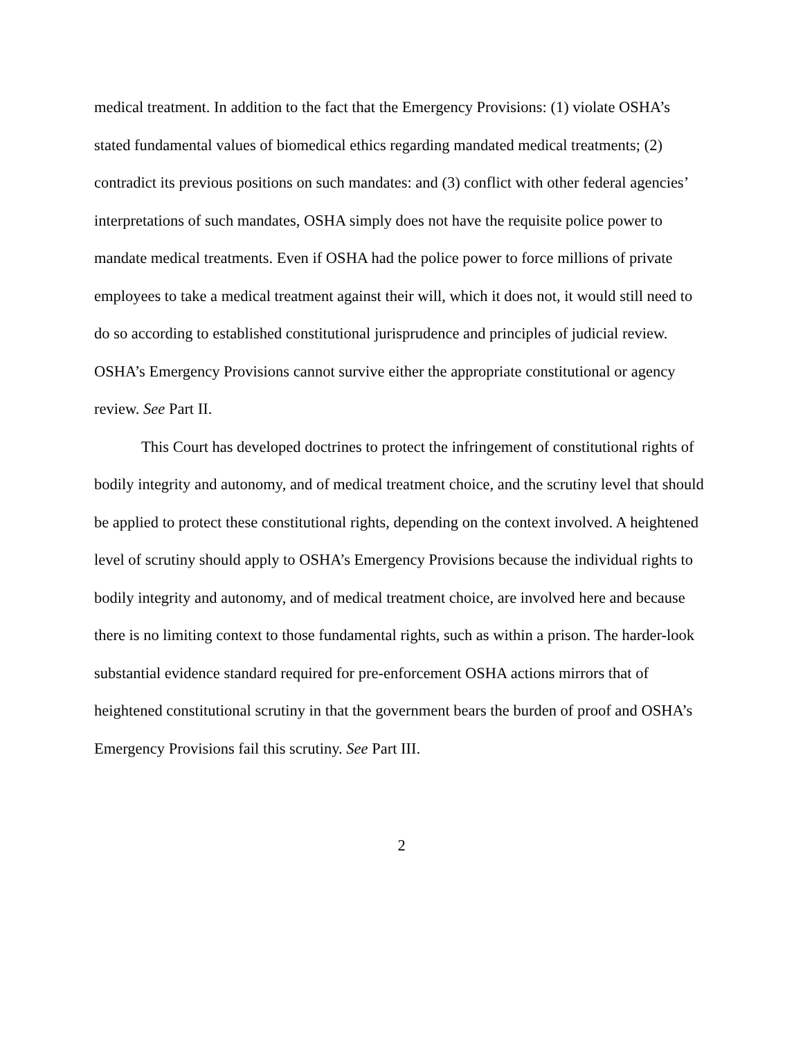medical treatment. In addition to the fact that the Emergency Provisions: (1) violate OSHA’s stated fundamental values of biomedical ethics regarding mandated medical treatments; (2) contradict its previous positions on such mandates: and (3) conflict with other federal agencies’ interpretations of such mandates, OSHA simply does not have the requisite police power to mandate medical treatments. Even if OSHA had the police power to force millions of private employees to take a medical treatment against their will, which it does not, it would still need to do so according to established constitutional jurisprudence and principles of judicial review. OSHA’s Emergency Provisions cannot survive either the appropriate constitutional or agency review. See Part II.
This Court has developed doctrines to protect the infringement of constitutional rights of bodily integrity and autonomy, and of medical treatment choice, and the scrutiny level that should be applied to protect these constitutional rights, depending on the context involved. A heightened level of scrutiny should apply to OSHA’s Emergency Provisions because the individual rights to bodily integrity and autonomy, and of medical treatment choice, are involved here and because there is no limiting context to those fundamental rights, such as within a prison. The harder-look substantial evidence standard required for pre-enforcement OSHA actions mirrors that of heightened constitutional scrutiny in that the government bears the burden of proof and OSHA’s Emergency Provisions fail this scrutiny. See Part III.
2